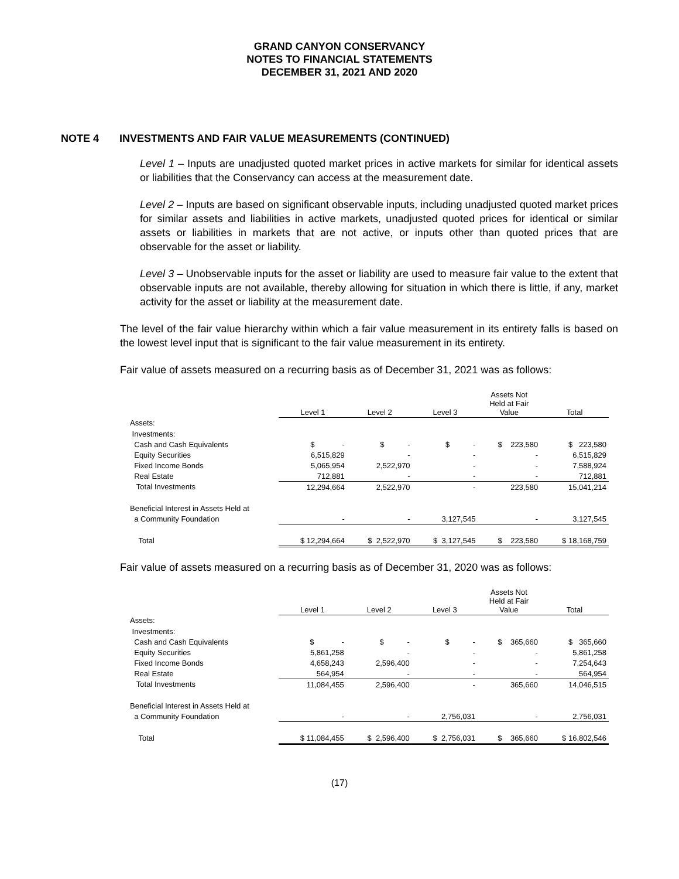GRAND CANYON CONSERVANCY
NOTES TO FINANCIAL STATEMENTS
DECEMBER 31, 2021 AND 2020
NOTE 4 INVESTMENTS AND FAIR VALUE MEASUREMENTS (CONTINUED)
Level 1 – Inputs are unadjusted quoted market prices in active markets for similar for identical assets or liabilities that the Conservancy can access at the measurement date.
Level 2 – Inputs are based on significant observable inputs, including unadjusted quoted market prices for similar assets and liabilities in active markets, unadjusted quoted prices for identical or similar assets or liabilities in markets that are not active, or inputs other than quoted prices that are observable for the asset or liability.
Level 3 – Unobservable inputs for the asset or liability are used to measure fair value to the extent that observable inputs are not available, thereby allowing for situation in which there is little, if any, market activity for the asset or liability at the measurement date.
The level of the fair value hierarchy within which a fair value measurement in its entirety falls is based on the lowest level input that is significant to the fair value measurement in its entirety.
Fair value of assets measured on a recurring basis as of December 31, 2021 was as follows:
| | Level 1 | Level 2 | Level 3 | Assets Not Held at Fair Value | Total |
| Assets: | | | | | |
| Investments: | | | | | |
| Cash and Cash Equivalents | $ - | $ - | $ - | $ 223,580 | $ 223,580 |
| Equity Securities | 6,515,829 | - | - | - | 6,515,829 |
| Fixed Income Bonds | 5,065,954 | 2,522,970 | - | - | 7,588,924 |
| Real Estate | 712,881 | - | - | - | 712,881 |
| Total Investments | 12,294,664 | 2,522,970 | - | 223,580 | 15,041,214 |
| Beneficial Interest in Assets Held at | | | | | |
| a Community Foundation | - | - | 3,127,545 | - | 3,127,545 |
| Total | $ 12,294,664 | $ 2,522,970 | $ 3,127,545 | $ 223,580 | $ 18,168,759 |
Fair value of assets measured on a recurring basis as of December 31, 2020 was as follows:
| | Level 1 | Level 2 | Level 3 | Assets Not Held at Fair Value | Total |
| Assets: | | | | | |
| Investments: | | | | | |
| Cash and Cash Equivalents | $ - | $ - | $ - | $ 365,660 | $ 365,660 |
| Equity Securities | 5,861,258 | - | - | - | 5,861,258 |
| Fixed Income Bonds | 4,658,243 | 2,596,400 | - | - | 7,254,643 |
| Real Estate | 564,954 | - | - | - | 564,954 |
| Total Investments | 11,084,455 | 2,596,400 | - | 365,660 | 14,046,515 |
| Beneficial Interest in Assets Held at | | | | | |
| a Community Foundation | - | - | 2,756,031 | - | 2,756,031 |
| Total | $ 11,084,455 | $ 2,596,400 | $ 2,756,031 | $ 365,660 | $ 16,802,546 |
(17)